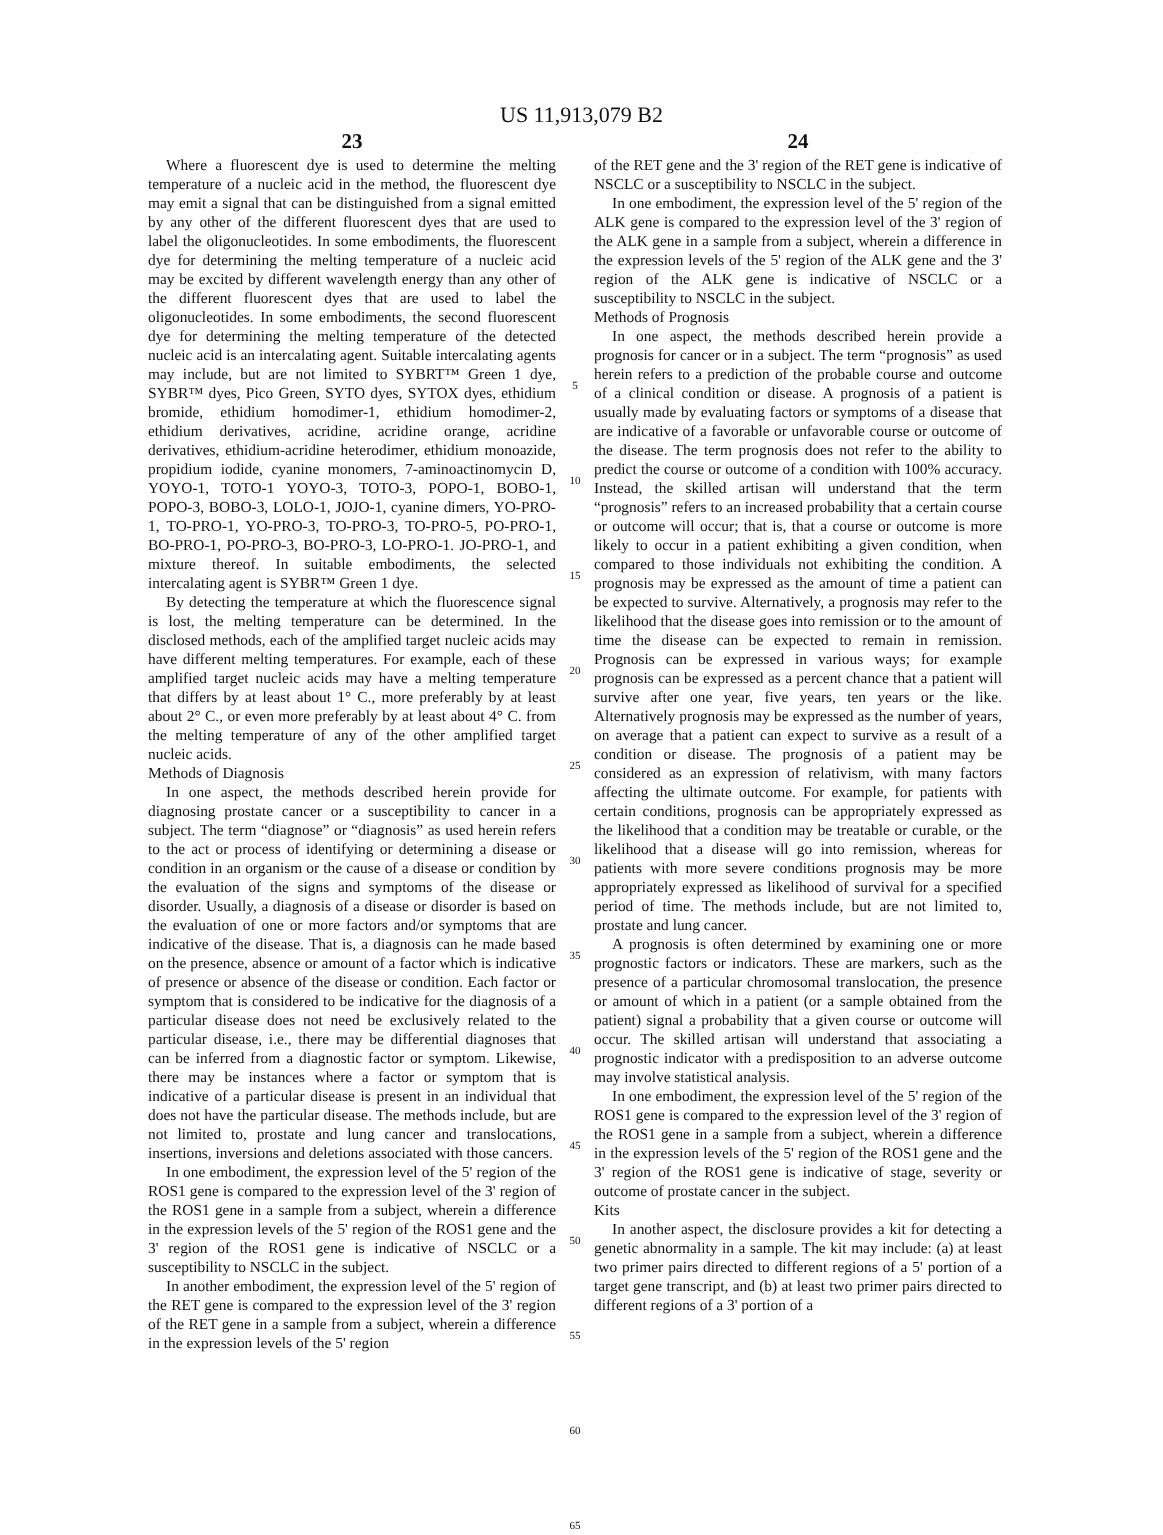US 11,913,079 B2
23
Where a fluorescent dye is used to determine the melting temperature of a nucleic acid in the method, the fluorescent dye may emit a signal that can be distinguished from a signal emitted by any other of the different fluorescent dyes that are used to label the oligonucleotides. In some embodiments, the fluorescent dye for determining the melting temperature of a nucleic acid may be excited by different wavelength energy than any other of the different fluorescent dyes that are used to label the oligonucleotides. In some embodiments, the second fluorescent dye for determining the melting temperature of the detected nucleic acid is an intercalating agent. Suitable intercalating agents may include, but are not limited to SYBRT™ Green 1 dye, SYBR™ dyes, Pico Green, SYTO dyes, SYTOX dyes, ethidium bromide, ethidium homodimer-1, ethidium homodimer-2, ethidium derivatives, acridine, acridine orange, acridine derivatives, ethidium-acridine heterodimer, ethidium monoazide, propidium iodide, cyanine monomers, 7-aminoactinomycin D, YOYO-1, TOTO-1 YOYO-3, TOTO-3, POPO-1, BOBO-1, POPO-3, BOBO-3, LOLO-1, JOJO-1, cyanine dimers, YO-PRO-1, TO-PRO-1, YO-PRO-3, TO-PRO-3, TO-PRO-5, PO-PRO-1, BO-PRO-1, PO-PRO-3, BO-PRO-3, LO-PRO-1. JO-PRO-1, and mixture thereof. In suitable embodiments, the selected intercalating agent is SYBR™ Green 1 dye.
By detecting the temperature at which the fluorescence signal is lost, the melting temperature can be determined. In the disclosed methods, each of the amplified target nucleic acids may have different melting temperatures. For example, each of these amplified target nucleic acids may have a melting temperature that differs by at least about 1° C., more preferably by at least about 2° C., or even more preferably by at least about 4° C. from the melting temperature of any of the other amplified target nucleic acids.
Methods of Diagnosis
In one aspect, the methods described herein provide for diagnosing prostate cancer or a susceptibility to cancer in a subject. The term “diagnose” or “diagnosis” as used herein refers to the act or process of identifying or determining a disease or condition in an organism or the cause of a disease or condition by the evaluation of the signs and symptoms of the disease or disorder. Usually, a diagnosis of a disease or disorder is based on the evaluation of one or more factors and/or symptoms that are indicative of the disease. That is, a diagnosis can he made based on the presence, absence or amount of a factor which is indicative of presence or absence of the disease or condition. Each factor or symptom that is considered to be indicative for the diagnosis of a particular disease does not need be exclusively related to the particular disease, i.e., there may be differential diagnoses that can be inferred from a diagnostic factor or symptom. Likewise, there may be instances where a factor or symptom that is indicative of a particular disease is present in an individual that does not have the particular disease. The methods include, but are not limited to, prostate and lung cancer and translocations, insertions, inversions and deletions associated with those cancers.
In one embodiment, the expression level of the 5' region of the ROS1 gene is compared to the expression level of the 3' region of the ROS1 gene in a sample from a subject, wherein a difference in the expression levels of the 5' region of the ROS1 gene and the 3' region of the ROS1 gene is indicative of NSCLC or a susceptibility to NSCLC in the subject.
In another embodiment, the expression level of the 5' region of the RET gene is compared to the expression level of the 3' region of the RET gene in a sample from a subject, wherein a difference in the expression levels of the 5' region
5
10
15
20
25
30
35
40
45
50
55
60
65
24
of the RET gene and the 3' region of the RET gene is indicative of NSCLC or a susceptibility to NSCLC in the subject.
In one embodiment, the expression level of the 5' region of the ALK gene is compared to the expression level of the 3' region of the ALK gene in a sample from a subject, wherein a difference in the expression levels of the 5' region of the ALK gene and the 3' region of the ALK gene is indicative of NSCLC or a susceptibility to NSCLC in the subject.
Methods of Prognosis
In one aspect, the methods described herein provide a prognosis for cancer or in a subject. The term “prognosis” as used herein refers to a prediction of the probable course and outcome of a clinical condition or disease. A prognosis of a patient is usually made by evaluating factors or symptoms of a disease that are indicative of a favorable or unfavorable course or outcome of the disease. The term prognosis does not refer to the ability to predict the course or outcome of a condition with 100% accuracy. Instead, the skilled artisan will understand that the term “prognosis” refers to an increased probability that a certain course or outcome will occur; that is, that a course or outcome is more likely to occur in a patient exhibiting a given condition, when compared to those individuals not exhibiting the condition. A prognosis may be expressed as the amount of time a patient can be expected to survive. Alternatively, a prognosis may refer to the likelihood that the disease goes into remission or to the amount of time the disease can be expected to remain in remission. Prognosis can be expressed in various ways; for example prognosis can be expressed as a percent chance that a patient will survive after one year, five years, ten years or the like. Alternatively prognosis may be expressed as the number of years, on average that a patient can expect to survive as a result of a condition or disease. The prognosis of a patient may be considered as an expression of relativism, with many factors affecting the ultimate outcome. For example, for patients with certain conditions, prognosis can be appropriately expressed as the likelihood that a condition may be treatable or curable, or the likelihood that a disease will go into remission, whereas for patients with more severe conditions prognosis may be more appropriately expressed as likelihood of survival for a specified period of time. The methods include, but are not limited to, prostate and lung cancer.
A prognosis is often determined by examining one or more prognostic factors or indicators. These are markers, such as the presence of a particular chromosomal translocation, the presence or amount of which in a patient (or a sample obtained from the patient) signal a probability that a given course or outcome will occur. The skilled artisan will understand that associating a prognostic indicator with a predisposition to an adverse outcome may involve statistical analysis.
In one embodiment, the expression level of the 5' region of the ROS1 gene is compared to the expression level of the 3' region of the ROS1 gene in a sample from a subject, wherein a difference in the expression levels of the 5' region of the ROS1 gene and the 3' region of the ROS1 gene is indicative of stage, severity or outcome of prostate cancer in the subject.
Kits
In another aspect, the disclosure provides a kit for detecting a genetic abnormality in a sample. The kit may include: (a) at least two primer pairs directed to different regions of a 5' portion of a target gene transcript, and (b) at least two primer pairs directed to different regions of a 3' portion of a